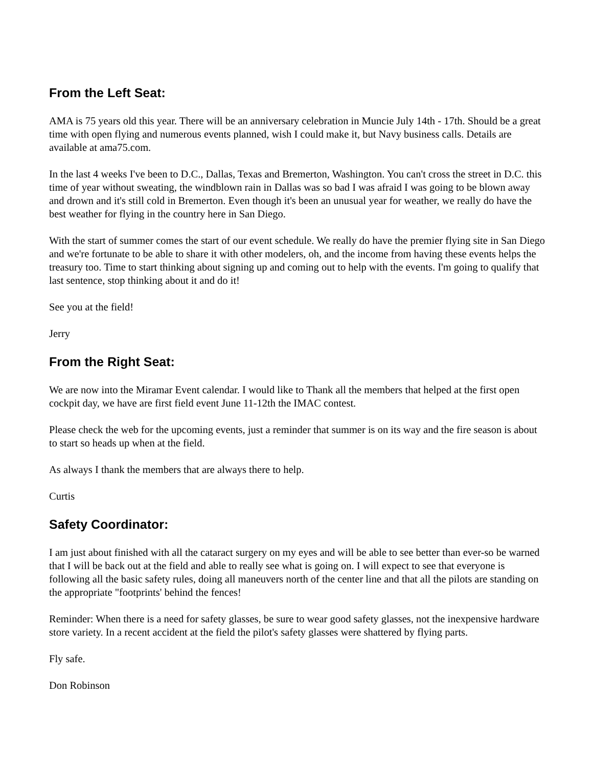From the Left Seat:
AMA is 75 years old this year. There will be an anniversary celebration in Muncie July 14th - 17th. Should be a great time with open flying and numerous events planned, wish I could make it, but Navy business calls. Details are available at ama75.com.
In the last 4 weeks I've been to D.C., Dallas, Texas and Bremerton, Washington. You can't cross the street in D.C. this time of year without sweating, the windblown rain in Dallas was so bad I was afraid I was going to be blown away and drown and it's still cold in Bremerton. Even though it's been an unusual year for weather, we really do have the best weather for flying in the country here in San Diego.
With the start of summer comes the start of our event schedule. We really do have the premier flying site in San Diego and we're fortunate to be able to share it with other modelers, oh, and the income from having these events helps the treasury too. Time to start thinking about signing up and coming out to help with the events. I'm going to qualify that last sentence, stop thinking about it and do it!
See you at the field!
Jerry
From the Right Seat:
We are now into the Miramar Event calendar. I would like to Thank all the members that helped at the first open cockpit day, we have are first field event June 11-12th the IMAC contest.
Please check the web for the upcoming events, just a reminder that summer is on its way and the fire season is about to start so heads up when at the field.
As always I thank the members that are always there to help.
Curtis
Safety Coordinator:
I am just about finished with all the cataract surgery on my eyes and will be able to see better than ever-so be warned that I will be back out at the field and able to really see what is going on. I will expect to see that everyone is following all the basic safety rules, doing all maneuvers north of the center line and that all the pilots are standing on the appropriate "footprints' behind the fences!
Reminder: When there is a need for safety glasses, be sure to wear good safety glasses, not the inexpensive hardware store variety. In a recent accident at the field the pilot's safety glasses were shattered by flying parts.
Fly safe.
Don Robinson